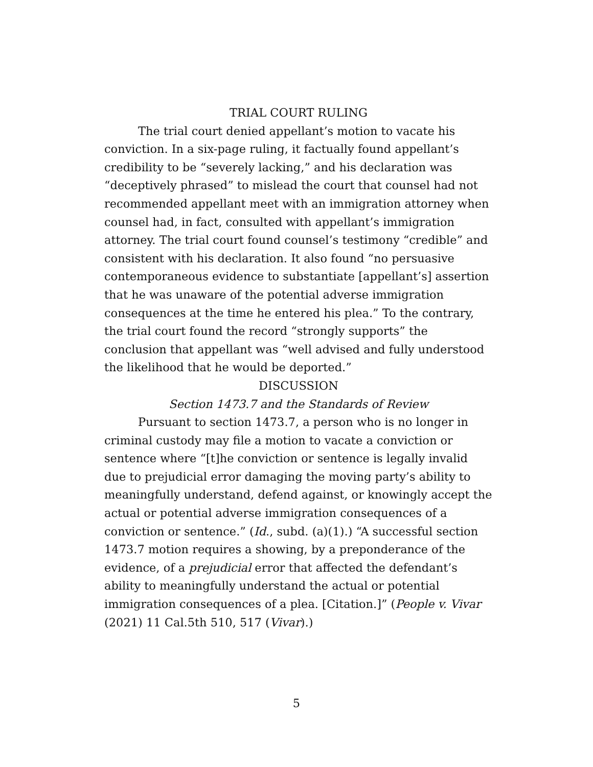TRIAL COURT RULING
The trial court denied appellant’s motion to vacate his conviction. In a six-page ruling, it factually found appellant’s credibility to be “severely lacking,” and his declaration was “deceptively phrased” to mislead the court that counsel had not recommended appellant meet with an immigration attorney when counsel had, in fact, consulted with appellant’s immigration attorney. The trial court found counsel’s testimony “credible” and consistent with his declaration. It also found “no persuasive contemporaneous evidence to substantiate [appellant’s] assertion that he was unaware of the potential adverse immigration consequences at the time he entered his plea.” To the contrary, the trial court found the record “strongly supports” the conclusion that appellant was “well advised and fully understood the likelihood that he would be deported.”
DISCUSSION
Section 1473.7 and the Standards of Review
Pursuant to section 1473.7, a person who is no longer in criminal custody may file a motion to vacate a conviction or sentence where “[t]he conviction or sentence is legally invalid due to prejudicial error damaging the moving party’s ability to meaningfully understand, defend against, or knowingly accept the actual or potential adverse immigration consequences of a conviction or sentence.” (Id., subd. (a)(1).) “A successful section 1473.7 motion requires a showing, by a preponderance of the evidence, of a prejudicial error that affected the defendant’s ability to meaningfully understand the actual or potential immigration consequences of a plea. [Citation.]” (People v. Vivar (2021) 11 Cal.5th 510, 517 (Vivar).)
5